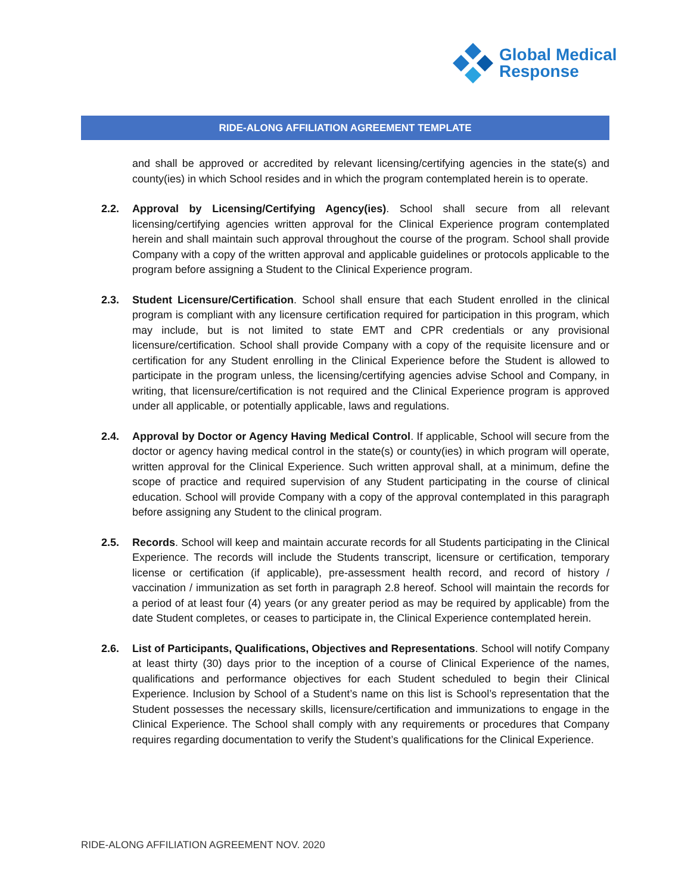Global Medical
Response
RIDE-ALONG AFFILIATION AGREEMENT TEMPLATE
and shall be approved or accredited by relevant licensing/certifying agencies in the state(s) and county(ies) in which School resides and in which the program contemplated herein is to operate.
2.2. Approval by Licensing/Certifying Agency(ies). School shall secure from all relevant licensing/certifying agencies written approval for the Clinical Experience program contemplated herein and shall maintain such approval throughout the course of the program. School shall provide Company with a copy of the written approval and applicable guidelines or protocols applicable to the program before assigning a Student to the Clinical Experience program.
2.3. Student Licensure/Certification. School shall ensure that each Student enrolled in the clinical program is compliant with any licensure certification required for participation in this program, which may include, but is not limited to state EMT and CPR credentials or any provisional licensure/certification. School shall provide Company with a copy of the requisite licensure and or certification for any Student enrolling in the Clinical Experience before the Student is allowed to participate in the program unless, the licensing/certifying agencies advise School and Company, in writing, that licensure/certification is not required and the Clinical Experience program is approved under all applicable, or potentially applicable, laws and regulations.
2.4. Approval by Doctor or Agency Having Medical Control. If applicable, School will secure from the doctor or agency having medical control in the state(s) or county(ies) in which program will operate, written approval for the Clinical Experience. Such written approval shall, at a minimum, define the scope of practice and required supervision of any Student participating in the course of clinical education. School will provide Company with a copy of the approval contemplated in this paragraph before assigning any Student to the clinical program.
2.5. Records. School will keep and maintain accurate records for all Students participating in the Clinical Experience. The records will include the Students transcript, licensure or certification, temporary license or certification (if applicable), pre-assessment health record, and record of history / vaccination / immunization as set forth in paragraph 2.8 hereof. School will maintain the records for a period of at least four (4) years (or any greater period as may be required by applicable) from the date Student completes, or ceases to participate in, the Clinical Experience contemplated herein.
2.6. List of Participants, Qualifications, Objectives and Representations. School will notify Company at least thirty (30) days prior to the inception of a course of Clinical Experience of the names, qualifications and performance objectives for each Student scheduled to begin their Clinical Experience. Inclusion by School of a Student’s name on this list is School’s representation that the Student possesses the necessary skills, licensure/certification and immunizations to engage in the Clinical Experience. The School shall comply with any requirements or procedures that Company requires regarding documentation to verify the Student’s qualifications for the Clinical Experience.
RIDE-ALONG AFFILIATION AGREEMENT NOV. 2020